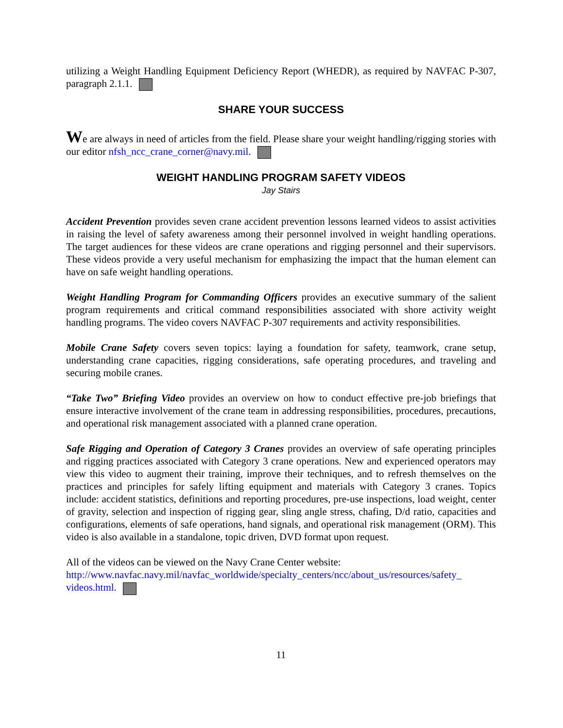utilizing a Weight Handling Equipment Deficiency Report (WHEDR), as required by NAVFAC P-307, paragraph 2.1.1.
SHARE YOUR SUCCESS
We are always in need of articles from the field. Please share your weight handling/rigging stories with our editor nfsh_ncc_crane_corner@navy.mil.
WEIGHT HANDLING PROGRAM SAFETY VIDEOS
Jay Stairs
Accident Prevention provides seven crane accident prevention lessons learned videos to assist activities in raising the level of safety awareness among their personnel involved in weight handling operations. The target audiences for these videos are crane operations and rigging personnel and their supervisors. These videos provide a very useful mechanism for emphasizing the impact that the human element can have on safe weight handling operations.
Weight Handling Program for Commanding Officers provides an executive summary of the salient program requirements and critical command responsibilities associated with shore activity weight handling programs. The video covers NAVFAC P-307 requirements and activity responsibilities.
Mobile Crane Safety covers seven topics: laying a foundation for safety, teamwork, crane setup, understanding crane capacities, rigging considerations, safe operating procedures, and traveling and securing mobile cranes.
“Take Two” Briefing Video provides an overview on how to conduct effective pre-job briefings that ensure interactive involvement of the crane team in addressing responsibilities, procedures, precautions, and operational risk management associated with a planned crane operation.
Safe Rigging and Operation of Category 3 Cranes provides an overview of safe operating principles and rigging practices associated with Category 3 crane operations. New and experienced operators may view this video to augment their training, improve their techniques, and to refresh themselves on the practices and principles for safely lifting equipment and materials with Category 3 cranes. Topics include: accident statistics, definitions and reporting procedures, pre-use inspections, load weight, center of gravity, selection and inspection of rigging gear, sling angle stress, chafing, D/d ratio, capacities and configurations, elements of safe operations, hand signals, and operational risk management (ORM). This video is also available in a standalone, topic driven, DVD format upon request.
All of the videos can be viewed on the Navy Crane Center website:
http://www.navfac.navy.mil/navfac_worldwide/specialty_centers/ncc/about_us/resources/safety_ videos.html.
11